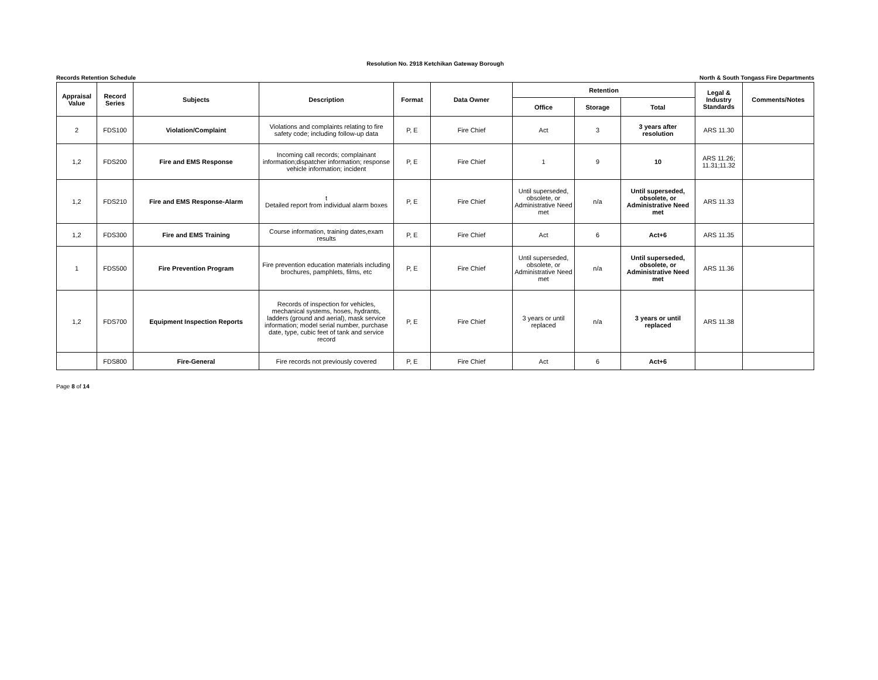Resolution No. 2918 Ketchikan Gateway Borough
Records Retention Schedule North & South Tongass Fire Departments
| Appraisal Value | Record Series | Subjects | Description | Format | Data Owner | Retention | | | Legal & Industry Standards | Comments/Notes |
| --- | --- | --- | --- | --- | --- | --- | --- | --- | --- | --- |
| | | | | | | Office | Storage | Total | | |
| 2 | FDS100 | Violation/Complaint | Violations and complaints relating to fire safety code; including follow-up data | P, E | Fire Chief | Act | 3 | 3 years after resolution | ARS 11.30 | |
| 1,2 | FDS200 | Fire and EMS Response | Incoming call records; complainant information;dispatcher information; response vehicle information; incident | P, E | Fire Chief | 1 | 9 | 10 | ARS 11.26; 11.31;11.32 | |
| 1,2 | FDS210 | Fire and EMS Response-Alarm | t Detailed report from individual alarm boxes | P, E | Fire Chief | Until superseded, obsolete, or Administrative Need met | n/a | Until superseded, obsolete, or Administrative Need met | ARS 11.33 | |
| 1,2 | FDS300 | Fire and EMS Training | Course information, training dates,exam results | P, E | Fire Chief | Act | 6 | Act+6 | ARS 11.35 | |
| 1 | FDS500 | Fire Prevention Program | Fire prevention education materials including brochures, pamphlets, films, etc | P, E | Fire Chief | Until superseded, obsolete, or Administrative Need met | n/a | Until superseded, obsolete, or Administrative Need met | ARS 11.36 | |
| 1,2 | FDS700 | Equipment Inspection Reports | Records of inspection for vehicles, mechanical systems, hoses, hydrants, ladders (ground and aerial), mask service information; model serial number, purchase date, type, cubic feet of tank and service record | P, E | Fire Chief | 3 years or until replaced | n/a | 3 years or until replaced | ARS 11.38 | |
| | FDS800 | Fire-General | Fire records not previously covered | P, E | Fire Chief | Act | 6 | Act+6 | | |
Page 8 of 14